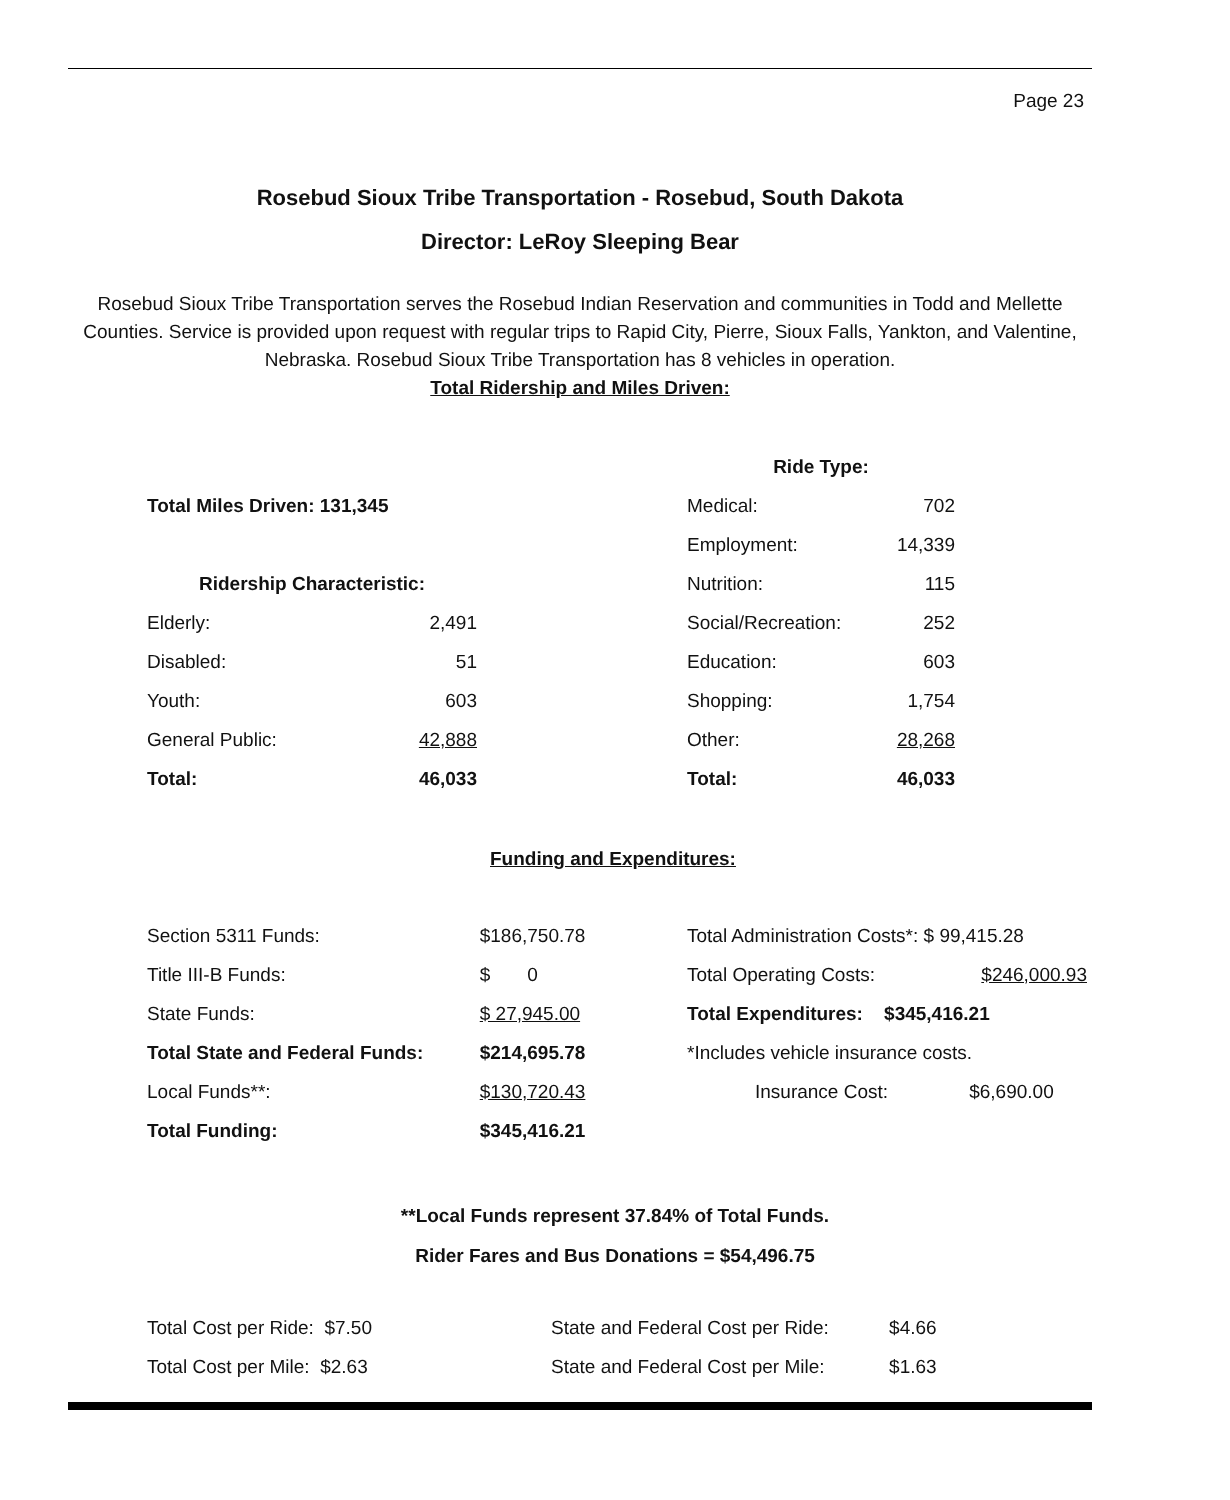Page 23
Rosebud Sioux Tribe Transportation - Rosebud, South Dakota
Director: LeRoy Sleeping Bear
Rosebud Sioux Tribe Transportation serves the Rosebud Indian Reservation and communities in Todd and Mellette Counties. Service is provided upon request with regular trips to Rapid City, Pierre, Sioux Falls, Yankton, and Valentine, Nebraska. Rosebud Sioux Tribe Transportation has 8 vehicles in operation.
Total Ridership and Miles Driven:
| Total Miles Driven: 131,345 | |
| Ridership Characteristic: | |
| Elderly: | 2,491 |
| Disabled: | 51 |
| Youth: | 603 |
| General Public: | 42,888 |
| Total: | 46,033 |
| Ride Type: | |
| Medical: | 702 |
| Employment: | 14,339 |
| Nutrition: | 115 |
| Social/Recreation: | 252 |
| Education: | 603 |
| Shopping: | 1,754 |
| Other: | 28,268 |
| Total: | 46,033 |
Funding and Expenditures:
| Section 5311 Funds: | $186,750.78 |
| Title III-B Funds: | $ 0 |
| State Funds: | $ 27,945.00 |
| Total State and Federal Funds: | $214,695.78 |
| Local Funds**: | $130,720.43 |
| Total Funding: | $345,416.21 |
| Total Administration Costs*: $ 99,415.28 | |
| Total Operating Costs: | $246,000.93 |
| Total Expenditures: $345,416.21 | |
| *Includes vehicle insurance costs. | |
| Insurance Cost: | $6,690.00 |
**Local Funds represent 37.84% of Total Funds.
Rider Fares and Bus Donations = $54,496.75
| Total Cost per Ride: $7.50 | State and Federal Cost per Ride: | $4.66 |
| Total Cost per Mile: $2.63 | State and Federal Cost per Mile: | $1.63 |